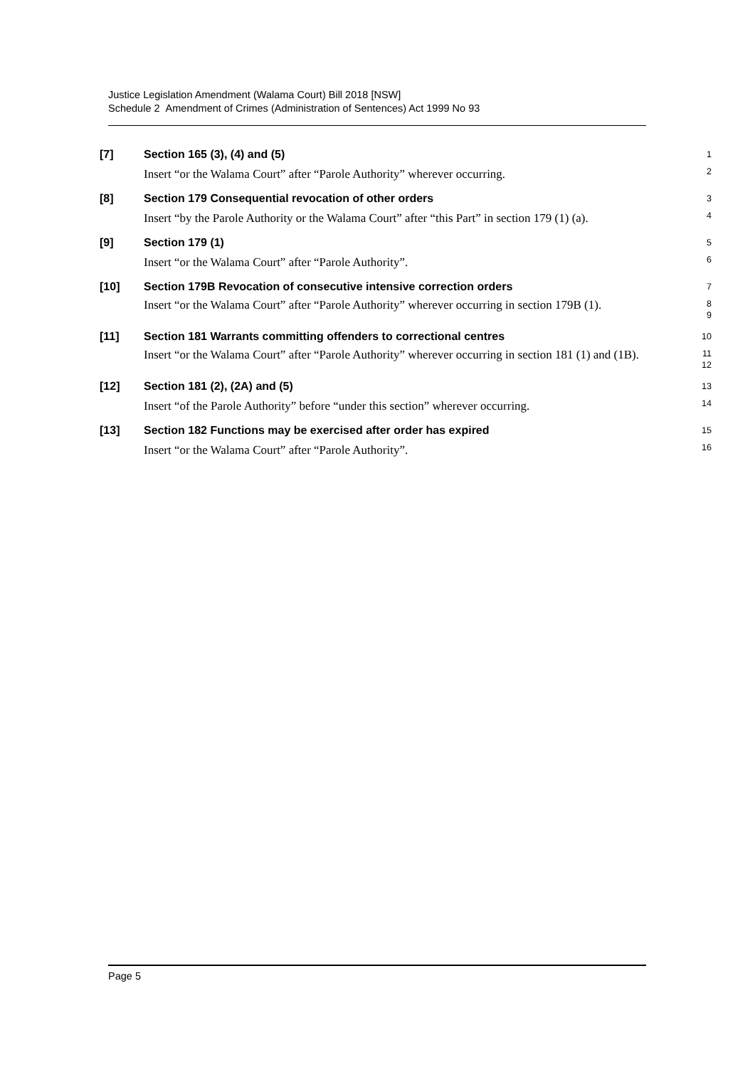Justice Legislation Amendment (Walama Court) Bill 2018 [NSW]
Schedule 2 Amendment of Crimes (Administration of Sentences) Act 1999 No 93
[7] Section 165 (3), (4) and (5)
1
Insert “or the Walama Court” after “Parole Authority” wherever occurring.
2
[8] Section 179 Consequential revocation of other orders
3
Insert “by the Parole Authority or the Walama Court” after “this Part” in section 179 (1) (a).
4
[9] Section 179 (1)
5
Insert “or the Walama Court” after “Parole Authority”.
6
[10] Section 179B Revocation of consecutive intensive correction orders
7
Insert “or the Walama Court” after “Parole Authority” wherever occurring in section 179B (1).
8
9
[11] Section 181 Warrants committing offenders to correctional centres
10
Insert “or the Walama Court” after “Parole Authority” wherever occurring in section 181 (1) and (1B).
11
12
[12] Section 181 (2), (2A) and (5)
13
Insert “of the Parole Authority” before “under this section” wherever occurring.
14
[13] Section 182 Functions may be exercised after order has expired
15
Insert “or the Walama Court” after “Parole Authority”.
16
Page 5